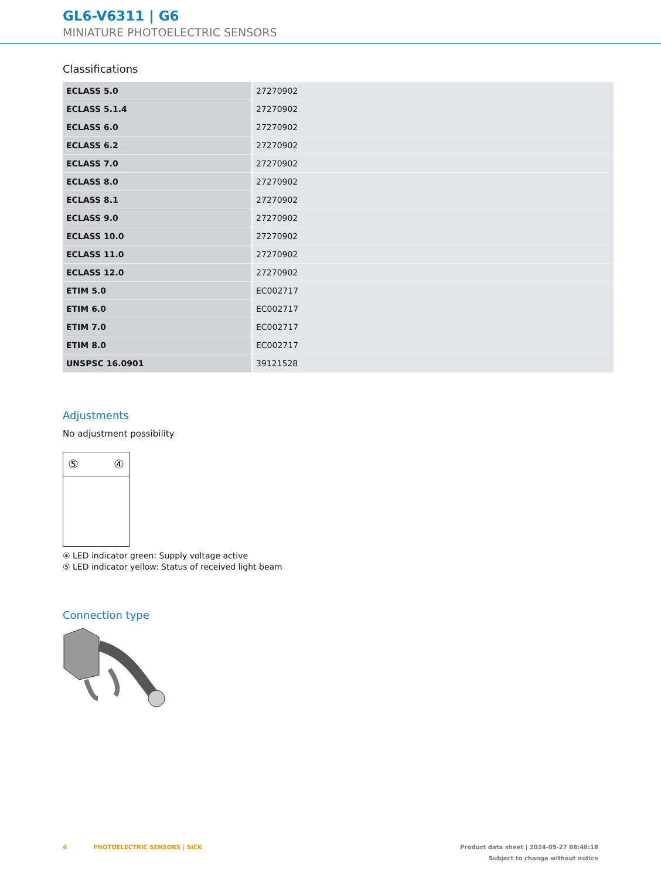GL6-V6311 | G6
MINIATURE PHOTOELECTRIC SENSORS
Classifications
| ECLASS 5.0 | 27270902 |
| ECLASS 5.1.4 | 27270902 |
| ECLASS 6.0 | 27270902 |
| ECLASS 6.2 | 27270902 |
| ECLASS 7.0 | 27270902 |
| ECLASS 8.0 | 27270902 |
| ECLASS 8.1 | 27270902 |
| ECLASS 9.0 | 27270902 |
| ECLASS 10.0 | 27270902 |
| ECLASS 11.0 | 27270902 |
| ECLASS 12.0 | 27270902 |
| ETIM 5.0 | EC002717 |
| ETIM 6.0 | EC002717 |
| ETIM 7.0 | EC002717 |
| ETIM 8.0 | EC002717 |
| UNSPSC 16.0901 | 39121528 |
Adjustments
No adjustment possibility
⑤ ④
④ LED indicator green: Supply voltage active
⑤ LED indicator yellow: Status of received light beam
Connection type
4 PHOTOELECTRIC SENSORS | SICK Product data sheet | 2024-05-27 08:48:18
Subject to change without notice